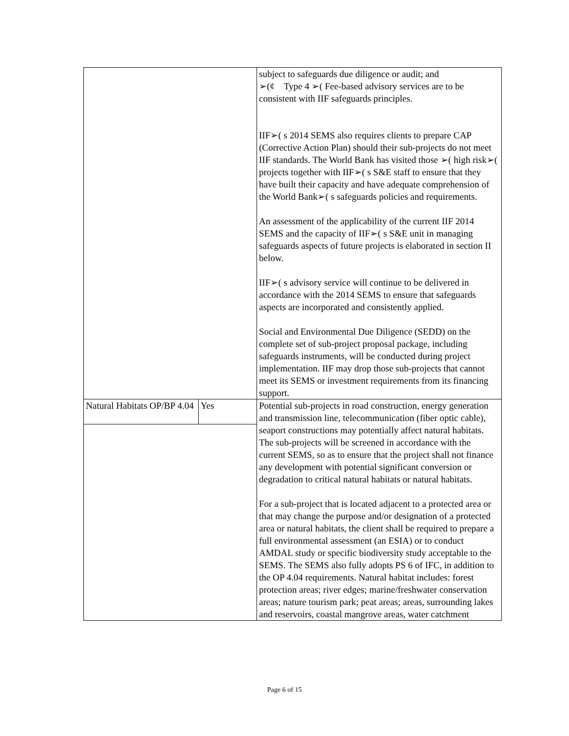| | | subject to safeguards due diligence or audit; and ➢(¢ Type 4 ➢( Fee-based advisory services are to be consistent with IIF safeguards principles. IIF➢( s 2014 SEMS also requires clients to prepare CAP (Corrective Action Plan) should their sub-projects do not meet IIF standards. The World Bank has visited those ➢( high risk➢( projects together with IIF➢( s S&E staff to ensure that they have built their capacity and have adequate comprehension of the World Bank➢( s safeguards policies and requirements. An assessment of the applicability of the current IIF 2014 SEMS and the capacity of IIF➢( s S&E unit in managing safeguards aspects of future projects is elaborated in section II below. IIF➢( s advisory service will continue to be delivered in accordance with the 2014 SEMS to ensure that safeguards aspects are incorporated and consistently applied. Social and Environmental Due Diligence (SEDD) on the complete set of sub-project proposal package, including safeguards instruments, will be conducted during project implementation. IIF may drop those sub-projects that cannot meet its SEMS or investment requirements from its financing support. |
| Natural Habitats OP/BP 4.04 | Yes | Potential sub-projects in road construction, energy generation and transmission line, telecommunication (fiber optic cable), seaport constructions may potentially affect natural habitats. The sub-projects will be screened in accordance with the current SEMS, so as to ensure that the project shall not finance any development with potential significant conversion or degradation to critical natural habitats or natural habitats. For a sub-project that is located adjacent to a protected area or that may change the purpose and/or designation of a protected area or natural habitats, the client shall be required to prepare a full environmental assessment (an ESIA) or to conduct AMDAL study or specific biodiversity study acceptable to the SEMS. The SEMS also fully adopts PS 6 of IFC, in addition to the OP 4.04 requirements. Natural habitat includes: forest protection areas; river edges; marine/freshwater conservation areas; nature tourism park; peat areas; areas, surrounding lakes and reservoirs, coastal mangrove areas, water catchment |
Page 6 of 15